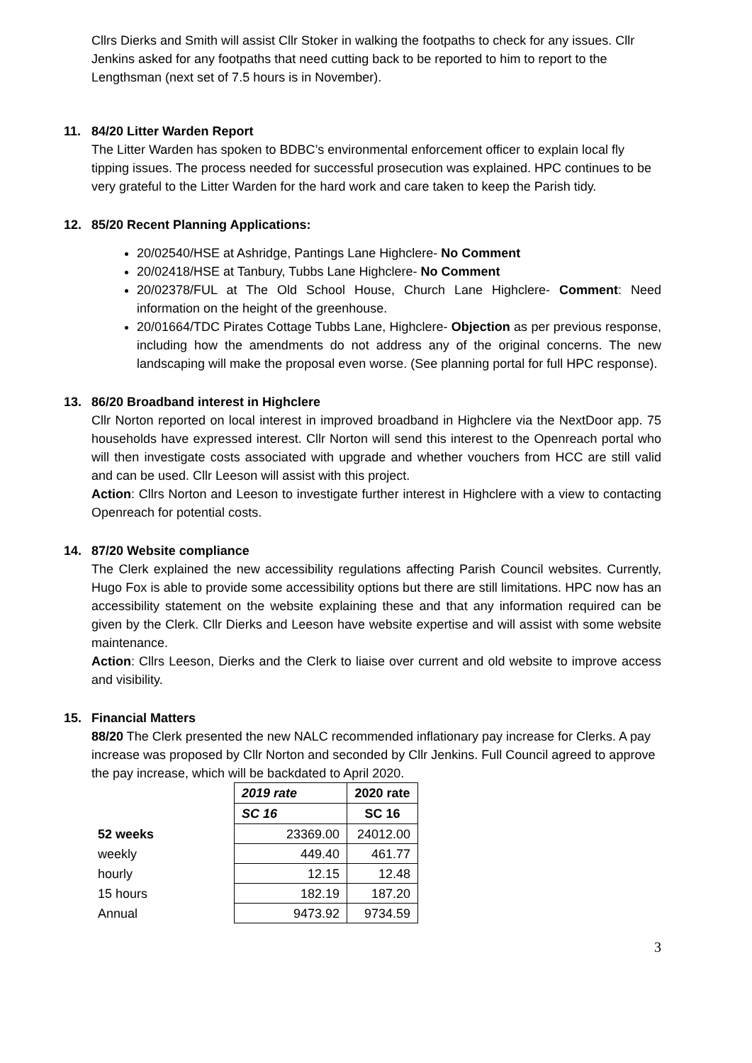Cllrs Dierks and Smith will assist Cllr Stoker in walking the footpaths to check for any issues. Cllr Jenkins asked for any footpaths that need cutting back to be reported to him to report to the Lengthsman (next set of 7.5 hours is in November).
11. 84/20 Litter Warden Report
The Litter Warden has spoken to BDBC’s environmental enforcement officer to explain local fly tipping issues. The process needed for successful prosecution was explained. HPC continues to be very grateful to the Litter Warden for the hard work and care taken to keep the Parish tidy.
12. 85/20 Recent Planning Applications:
20/02540/HSE at Ashridge, Pantings Lane Highclere- No Comment
20/02418/HSE at Tanbury, Tubbs Lane Highclere- No Comment
20/02378/FUL at The Old School House, Church Lane Highclere- Comment: Need information on the height of the greenhouse.
20/01664/TDC Pirates Cottage Tubbs Lane, Highclere- Objection as per previous response, including how the amendments do not address any of the original concerns. The new landscaping will make the proposal even worse. (See planning portal for full HPC response).
13. 86/20 Broadband interest in Highclere
Cllr Norton reported on local interest in improved broadband in Highclere via the NextDoor app. 75 households have expressed interest. Cllr Norton will send this interest to the Openreach portal who will then investigate costs associated with upgrade and whether vouchers from HCC are still valid and can be used. Cllr Leeson will assist with this project.
Action: Cllrs Norton and Leeson to investigate further interest in Highclere with a view to contacting Openreach for potential costs.
14. 87/20 Website compliance
The Clerk explained the new accessibility regulations affecting Parish Council websites. Currently, Hugo Fox is able to provide some accessibility options but there are still limitations. HPC now has an accessibility statement on the website explaining these and that any information required can be given by the Clerk. Cllr Dierks and Leeson have website expertise and will assist with some website maintenance.
Action: Cllrs Leeson, Dierks and the Clerk to liaise over current and old website to improve access and visibility.
15. Financial Matters
88/20 The Clerk presented the new NALC recommended inflationary pay increase for Clerks. A pay increase was proposed by Cllr Norton and seconded by Cllr Jenkins. Full Council agreed to approve the pay increase, which will be backdated to April 2020.
| | 2019 rate | 2020 rate |
| | SC 16 | SC 16 |
| 52 weeks | 23369.00 | 24012.00 |
| weekly | 449.40 | 461.77 |
| hourly | 12.15 | 12.48 |
| 15 hours | 182.19 | 187.20 |
| Annual | 9473.92 | 9734.59 |
3